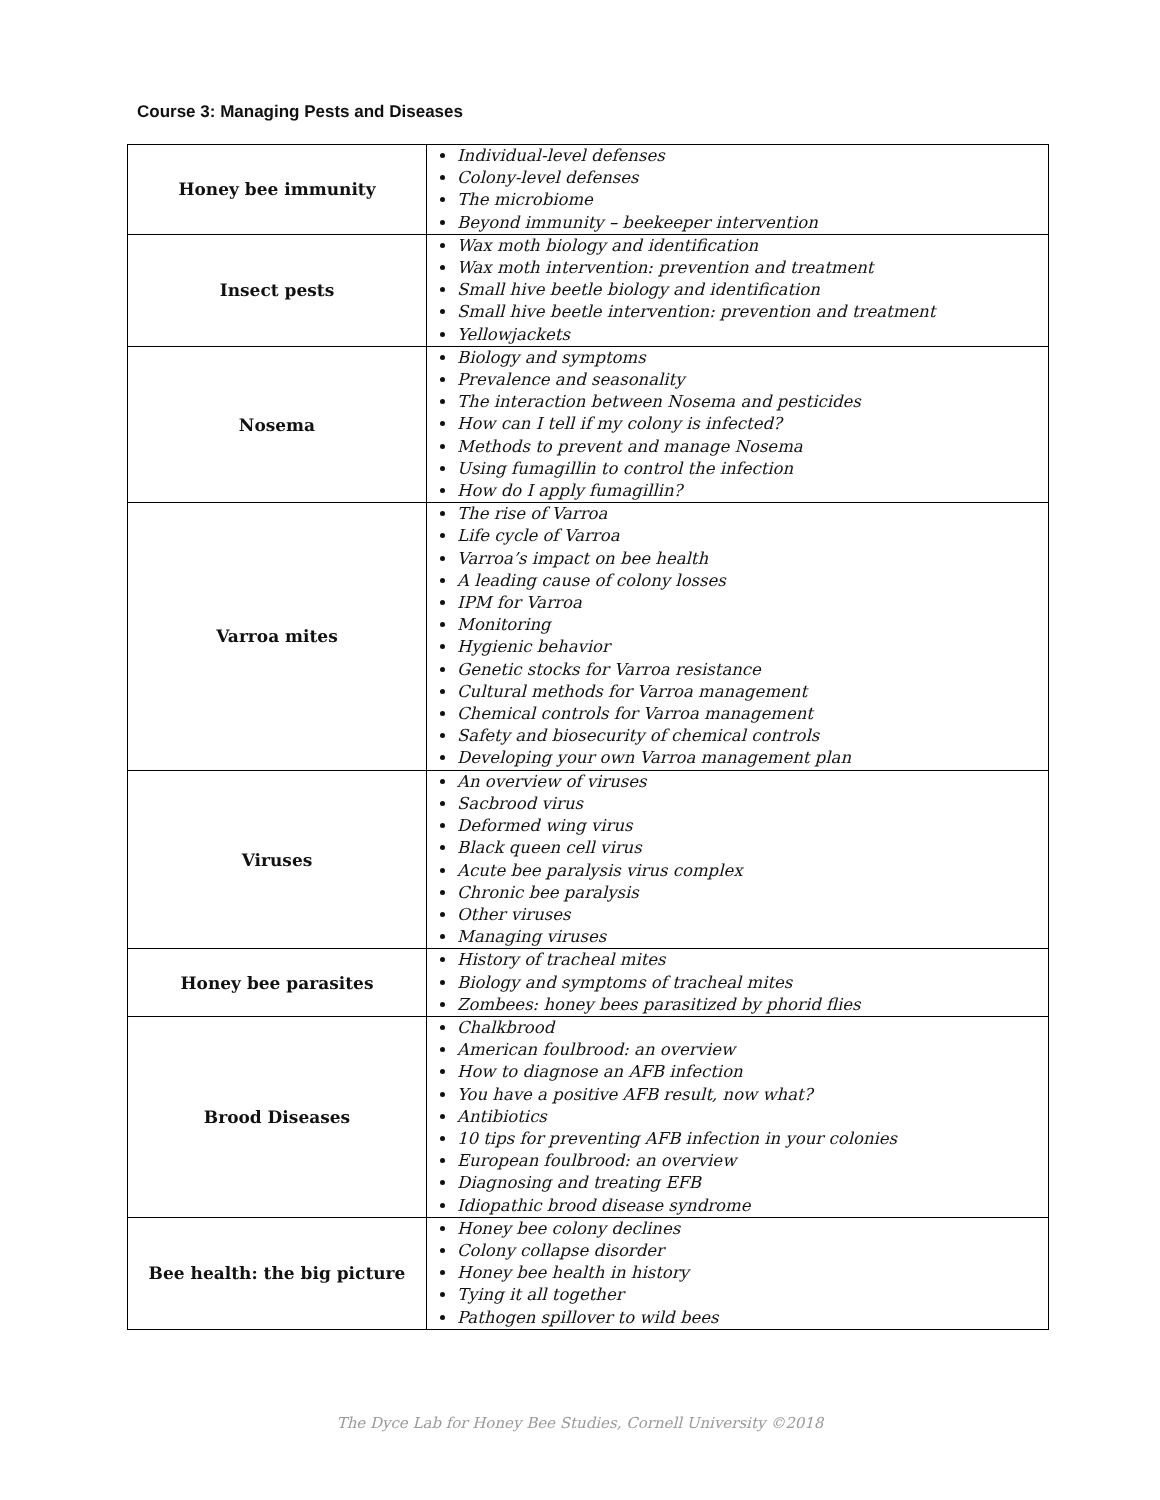Course 3: Managing Pests and Diseases
| Honey bee immunity | Individual-level defenses Colony-level defenses The microbiome Beyond immunity – beekeeper intervention |
| Insect pests | Wax moth biology and identification Wax moth intervention: prevention and treatment Small hive beetle biology and identification Small hive beetle intervention: prevention and treatment Yellowjackets |
| Nosema | Biology and symptoms Prevalence and seasonality The interaction between Nosema and pesticides How can I tell if my colony is infected? Methods to prevent and manage Nosema Using fumagillin to control the infection How do I apply fumagillin? |
| Varroa mites | The rise of Varroa Life cycle of Varroa Varroa’s impact on bee health A leading cause of colony losses IPM for Varroa Monitoring Hygienic behavior Genetic stocks for Varroa resistance Cultural methods for Varroa management Chemical controls for Varroa management Safety and biosecurity of chemical controls Developing your own Varroa management plan |
| Viruses | An overview of viruses Sacbrood virus Deformed wing virus Black queen cell virus Acute bee paralysis virus complex Chronic bee paralysis Other viruses Managing viruses |
| Honey bee parasites | History of tracheal mites Biology and symptoms of tracheal mites Zombees: honey bees parasitized by phorid flies |
| Brood Diseases | Chalkbrood American foulbrood: an overview How to diagnose an AFB infection You have a positive AFB result, now what? Antibiotics 10 tips for preventing AFB infection in your colonies European foulbrood: an overview Diagnosing and treating EFB Idiopathic brood disease syndrome |
| Bee health: the big picture | Honey bee colony declines Colony collapse disorder Honey bee health in history Tying it all together Pathogen spillover to wild bees |
The Dyce Lab for Honey Bee Studies, Cornell University ©2018